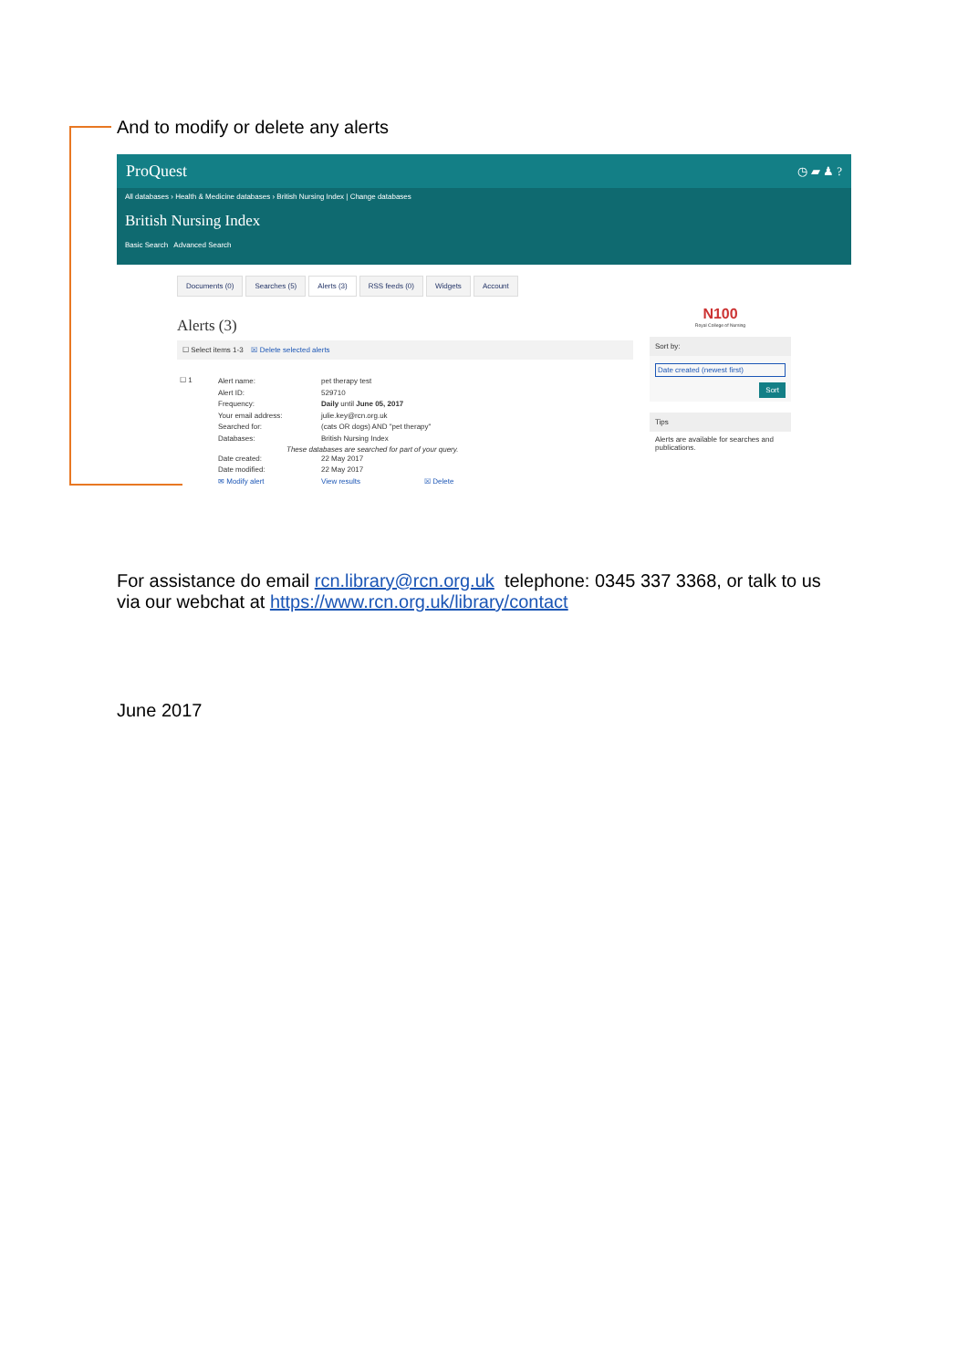And to modify or delete any alerts
ProQuest ◷ ▰ ♟ ?
All databases › Health & Medicine databases › British Nursing Index | Change databases
British Nursing Index
Basic Search Advanced Search
Documents (0) Searches (5) Alerts (3) RSS feeds (0) Widgets Account
Alerts (3)
☐ Select items 1-3 ☒ Delete selected alerts
☐ 1
Alert name: pet therapy test
Alert ID: 529710
Frequency: Daily until June 05, 2017
Your email address: julie.key@rcn.org.uk
Searched for: (cats OR dogs) AND "pet therapy"
Databases: British Nursing Index
These databases are searched for part of your query.
Date created: 22 May 2017
Date modified: 22 May 2017
✉ Modify alert View results ☒ Delete
N100
Royal College of Nursing
Sort by:
Date created (newest first)
Sort
Tips
Alerts are available for searches and publications.
For assistance do email rcn.library@rcn.org.uk telephone: 0345 337 3368, or talk to us via our webchat at https://www.rcn.org.uk/library/contact
June 2017